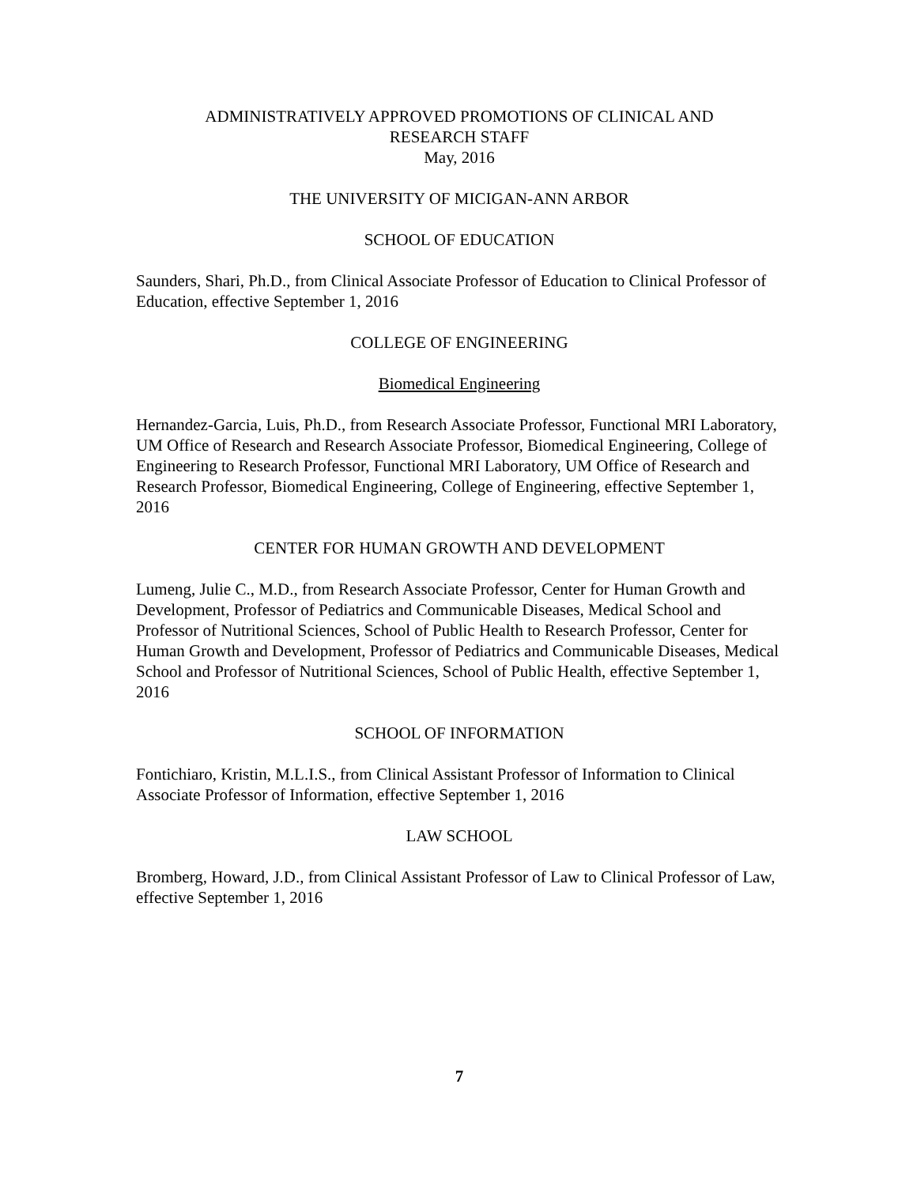ADMINISTRATIVELY APPROVED PROMOTIONS OF CLINICAL AND
RESEARCH STAFF
May, 2016
THE UNIVERSITY OF MICIGAN-ANN ARBOR
SCHOOL OF EDUCATION
Saunders, Shari, Ph.D., from Clinical Associate Professor of Education to Clinical Professor of Education, effective September 1, 2016
COLLEGE OF ENGINEERING
Biomedical Engineering
Hernandez-Garcia, Luis, Ph.D., from Research Associate Professor, Functional MRI Laboratory, UM Office of Research and Research Associate Professor, Biomedical Engineering, College of Engineering to Research Professor, Functional MRI Laboratory, UM Office of Research and Research Professor, Biomedical Engineering, College of Engineering, effective September 1, 2016
CENTER FOR HUMAN GROWTH AND DEVELOPMENT
Lumeng, Julie C., M.D., from Research Associate Professor, Center for Human Growth and Development, Professor of Pediatrics and Communicable Diseases, Medical School and Professor of Nutritional Sciences, School of Public Health to Research Professor, Center for Human Growth and Development, Professor of Pediatrics and Communicable Diseases, Medical School and Professor of Nutritional Sciences, School of Public Health, effective September 1, 2016
SCHOOL OF INFORMATION
Fontichiaro, Kristin, M.L.I.S., from Clinical Assistant Professor of Information to Clinical Associate Professor of Information, effective September 1, 2016
LAW SCHOOL
Bromberg, Howard, J.D., from Clinical Assistant Professor of Law to Clinical Professor of Law, effective September 1, 2016
7